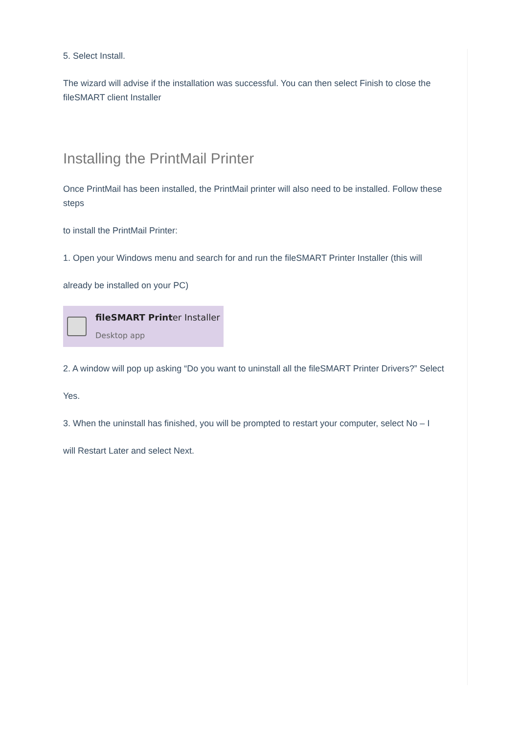5. Select Install.
The wizard will advise if the installation was successful. You can then select Finish to close the fileSMART client Installer
Installing the PrintMail Printer
Once PrintMail has been installed, the PrintMail printer will also need to be installed. Follow these steps
to install the PrintMail Printer:
1. Open your Windows menu and search for and run the fileSMART Printer Installer (this will
already be installed on your PC)
fileSMART Printer Installer
Desktop app
2. A window will pop up asking “Do you want to uninstall all the fileSMART Printer Drivers?” Select
Yes.
3. When the uninstall has finished, you will be prompted to restart your computer, select No – I
will Restart Later and select Next.